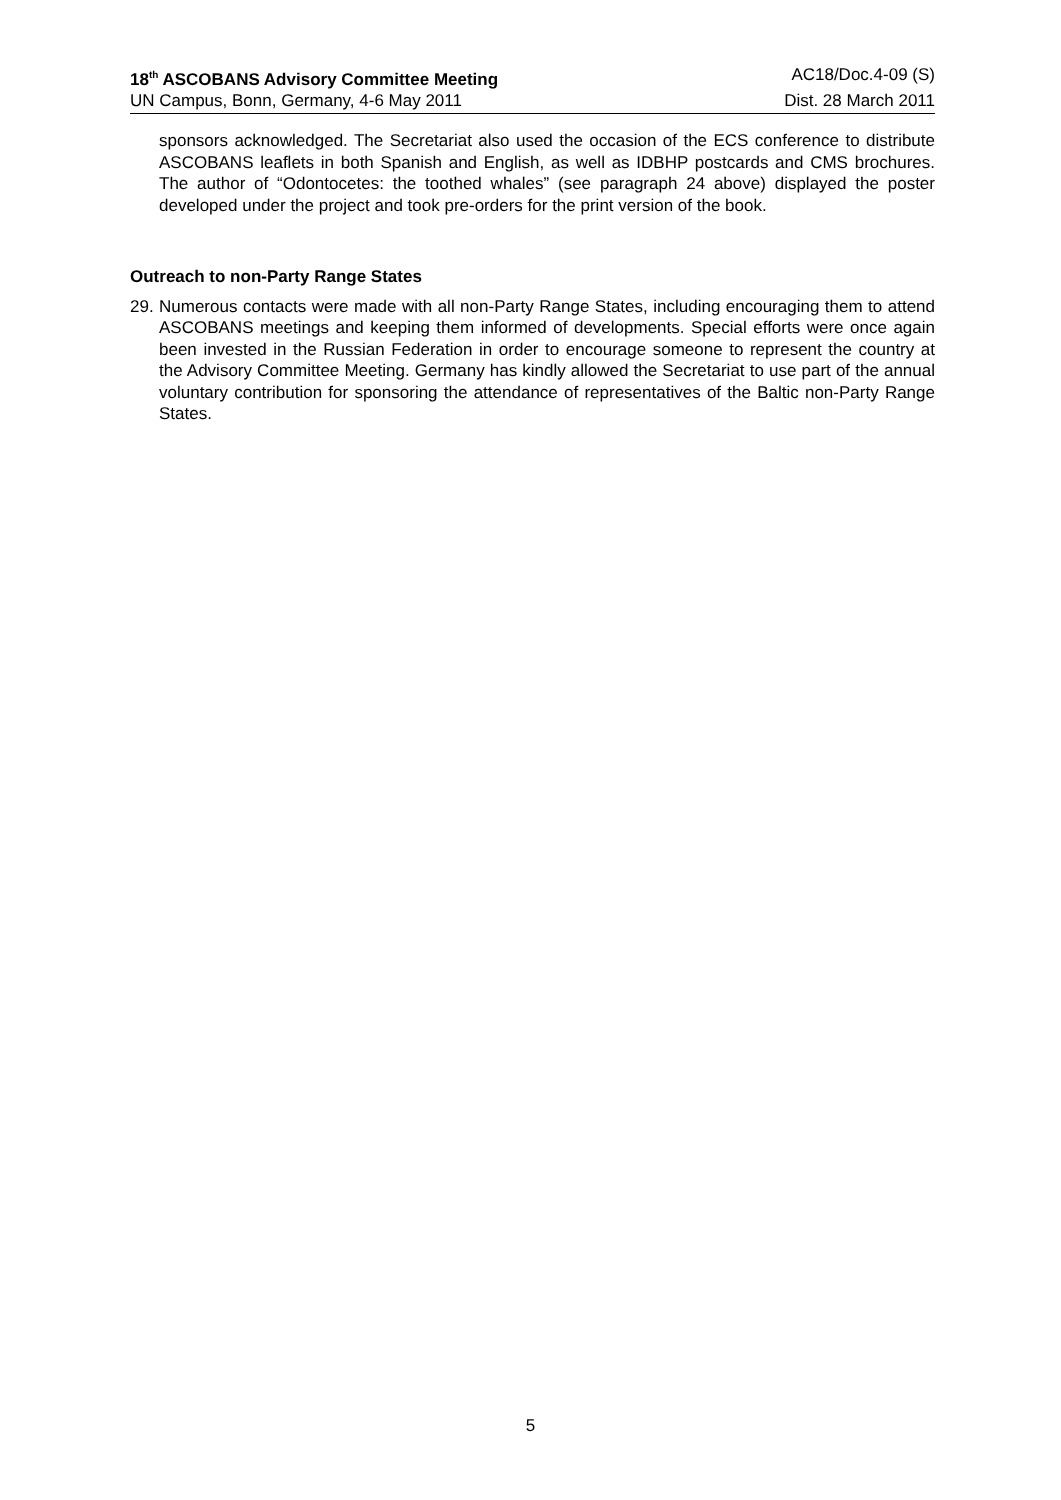18<sup>th</sup> ASCOBANS Advisory Committee Meeting AC18/Doc.4-09 (S)
UN Campus, Bonn, Germany, 4-6 May 2011 Dist. 28 March 2011
sponsors acknowledged. The Secretariat also used the occasion of the ECS conference to distribute ASCOBANS leaflets in both Spanish and English, as well as IDBHP postcards and CMS brochures. The author of “Odontocetes: the toothed whales” (see paragraph 24 above) displayed the poster developed under the project and took pre-orders for the print version of the book.
Outreach to non-Party Range States
29. Numerous contacts were made with all non-Party Range States, including encouraging them to attend ASCOBANS meetings and keeping them informed of developments. Special efforts were once again been invested in the Russian Federation in order to encourage someone to represent the country at the Advisory Committee Meeting. Germany has kindly allowed the Secretariat to use part of the annual voluntary contribution for sponsoring the attendance of representatives of the Baltic non-Party Range States.
5